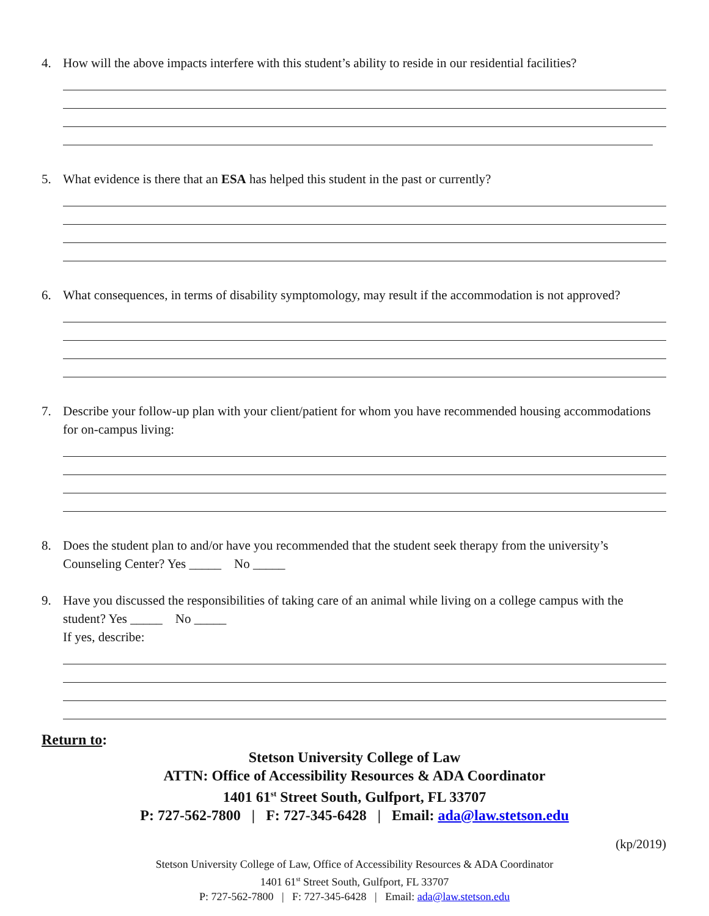4. How will the above impacts interfere with this student’s ability to reside in our residential facilities?
5. What evidence is there that an ESA has helped this student in the past or currently?
6. What consequences, in terms of disability symptomology, may result if the accommodation is not approved?
7. Describe your follow-up plan with your client/patient for whom you have recommended housing accommodations for on-campus living:
8. Does the student plan to and/or have you recommended that the student seek therapy from the university’s Counseling Center? Yes _____ No _____
9. Have you discussed the responsibilities of taking care of an animal while living on a college campus with the student? Yes _____ No _____
If yes, describe:
Return to:
Stetson University College of Law
ATTN: Office of Accessibility Resources & ADA Coordinator
1401 61<sup>st</sup> Street South, Gulfport, FL 33707
P: 727-562-7800 | F: 727-345-6428 | Email: ada@law.stetson.edu
(kp/2019)
Stetson University College of Law, Office of Accessibility Resources & ADA Coordinator
1401 61<sup>st</sup> Street South, Gulfport, FL 33707
P: 727-562-7800 | F: 727-345-6428 | Email: ada@law.stetson.edu